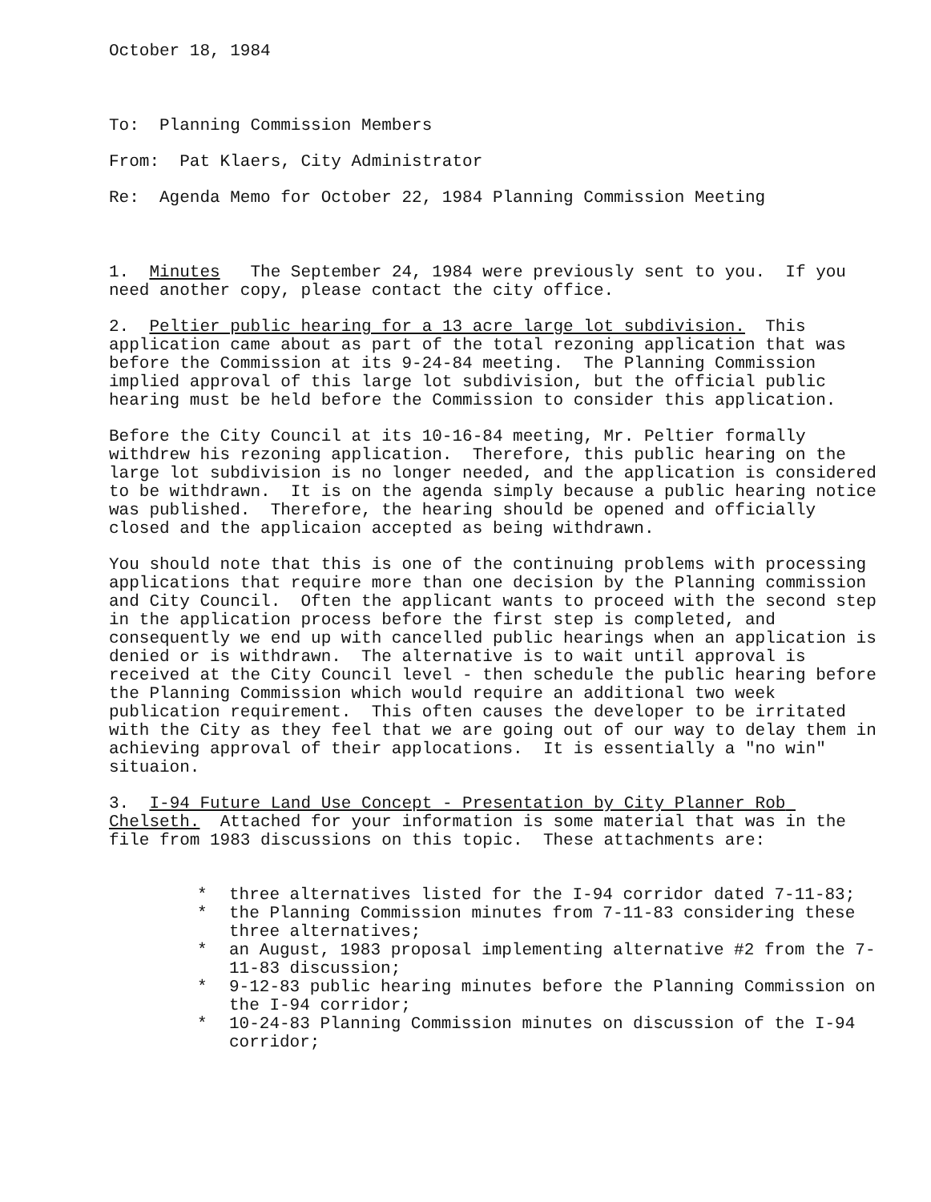October 18, 1984
To: Planning Commission Members
From: Pat Klaers, City Administrator
Re: Agenda Memo for October 22, 1984 Planning Commission Meeting
1. Minutes The September 24, 1984 were previously sent to you. If you need another copy, please contact the city office.
2. Peltier public hearing for a 13 acre large lot subdivision. This application came about as part of the total rezoning application that was before the Commission at its 9-24-84 meeting. The Planning Commission implied approval of this large lot subdivision, but the official public hearing must be held before the Commission to consider this application.
Before the City Council at its 10-16-84 meeting, Mr. Peltier formally withdrew his rezoning application. Therefore, this public hearing on the large lot subdivision is no longer needed, and the application is considered to be withdrawn. It is on the agenda simply because a public hearing notice was published. Therefore, the hearing should be opened and officially closed and the applicaion accepted as being withdrawn.
You should note that this is one of the continuing problems with processing applications that require more than one decision by the Planning commission and City Council. Often the applicant wants to proceed with the second step in the application process before the first step is completed, and consequently we end up with cancelled public hearings when an application is denied or is withdrawn. The alternative is to wait until approval is received at the City Council level - then schedule the public hearing before the Planning Commission which would require an additional two week publication requirement. This often causes the developer to be irritated with the City as they feel that we are going out of our way to delay them in achieving approval of their applocations. It is essentially a "no win" situaion.
3. I-94 Future Land Use Concept - Presentation by City Planner Rob Chelseth. Attached for your information is some material that was in the file from 1983 discussions on this topic. These attachments are:
* three alternatives listed for the I-94 corridor dated 7-11-83;
* the Planning Commission minutes from 7-11-83 considering these three alternatives;
* an August, 1983 proposal implementing alternative #2 from the 7-11-83 discussion;
* 9-12-83 public hearing minutes before the Planning Commission on the I-94 corridor;
* 10-24-83 Planning Commission minutes on discussion of the I-94 corridor;